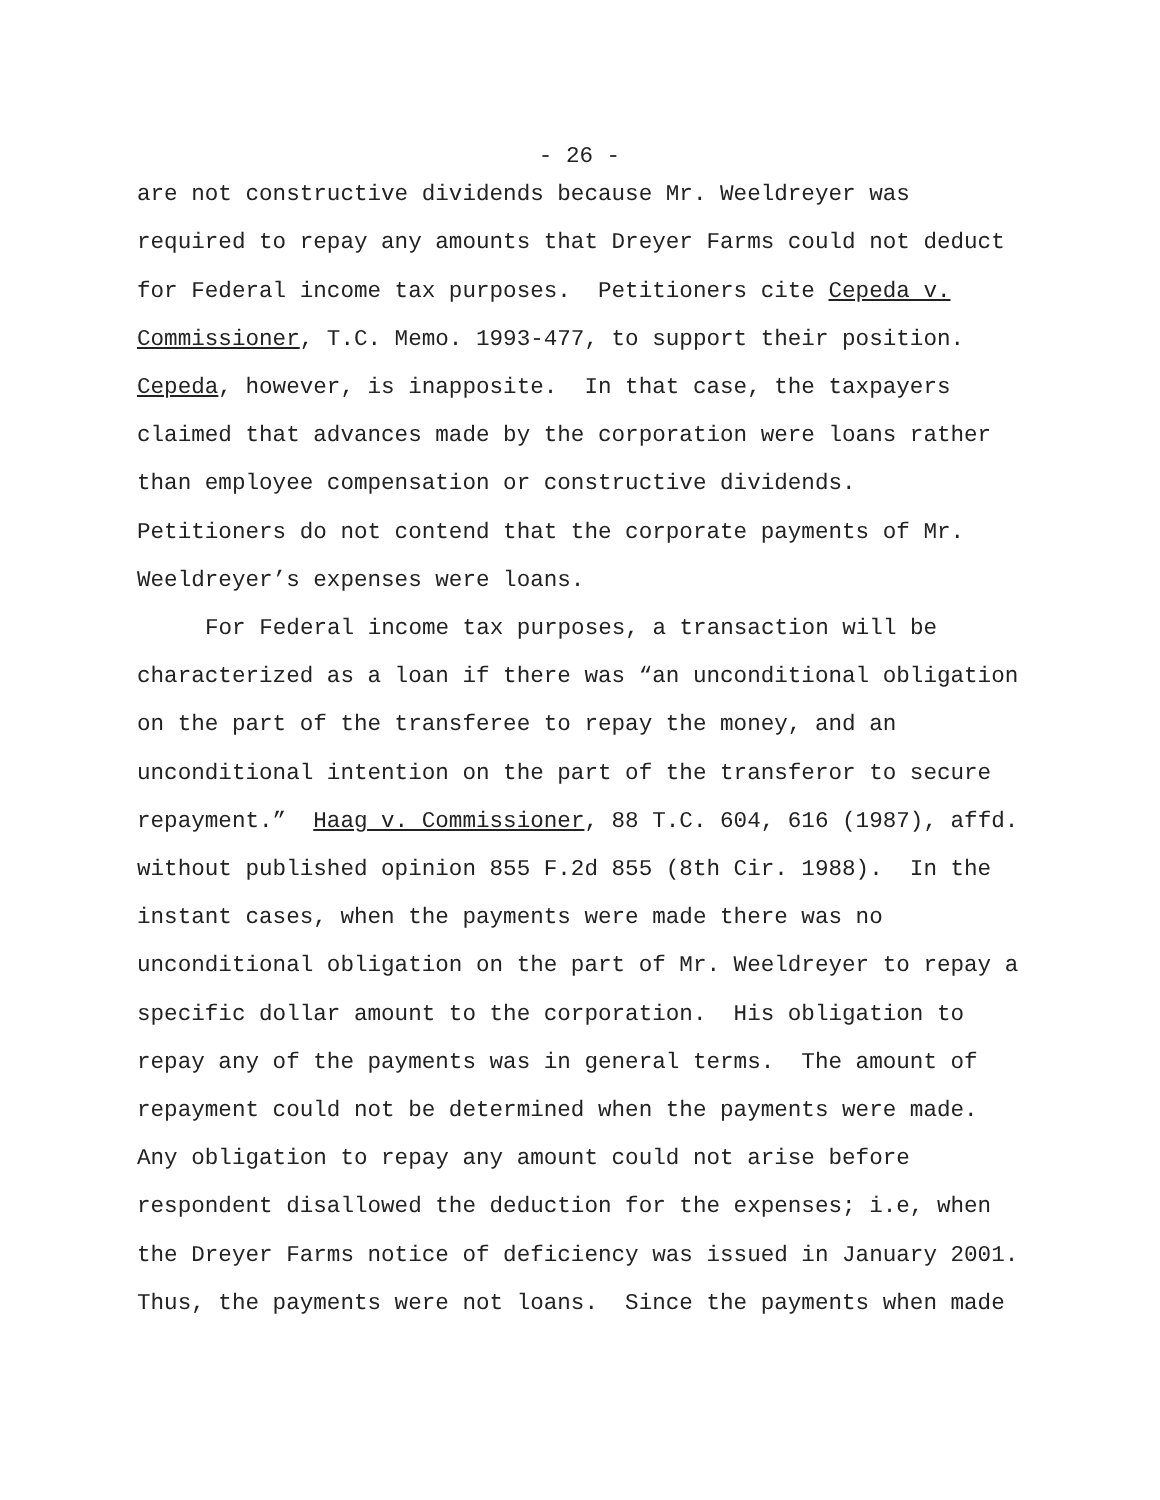- 26 -
are not constructive dividends because Mr. Weeldreyer was
required to repay any amounts that Dreyer Farms could not deduct
for Federal income tax purposes. Petitioners cite Cepeda v.
Commissioner, T.C. Memo. 1993-477, to support their position.
Cepeda, however, is inapposite. In that case, the taxpayers
claimed that advances made by the corporation were loans rather
than employee compensation or constructive dividends.
Petitioners do not contend that the corporate payments of Mr.
Weeldreyer’s expenses were loans.
For Federal income tax purposes, a transaction will be
characterized as a loan if there was “an unconditional obligation
on the part of the transferee to repay the money, and an
unconditional intention on the part of the transferor to secure
repayment.” Haag v. Commissioner, 88 T.C. 604, 616 (1987), affd.
without published opinion 855 F.2d 855 (8th Cir. 1988). In the
instant cases, when the payments were made there was no
unconditional obligation on the part of Mr. Weeldreyer to repay a
specific dollar amount to the corporation. His obligation to
repay any of the payments was in general terms. The amount of
repayment could not be determined when the payments were made.
Any obligation to repay any amount could not arise before
respondent disallowed the deduction for the expenses; i.e, when
the Dreyer Farms notice of deficiency was issued in January 2001.
Thus, the payments were not loans. Since the payments when made